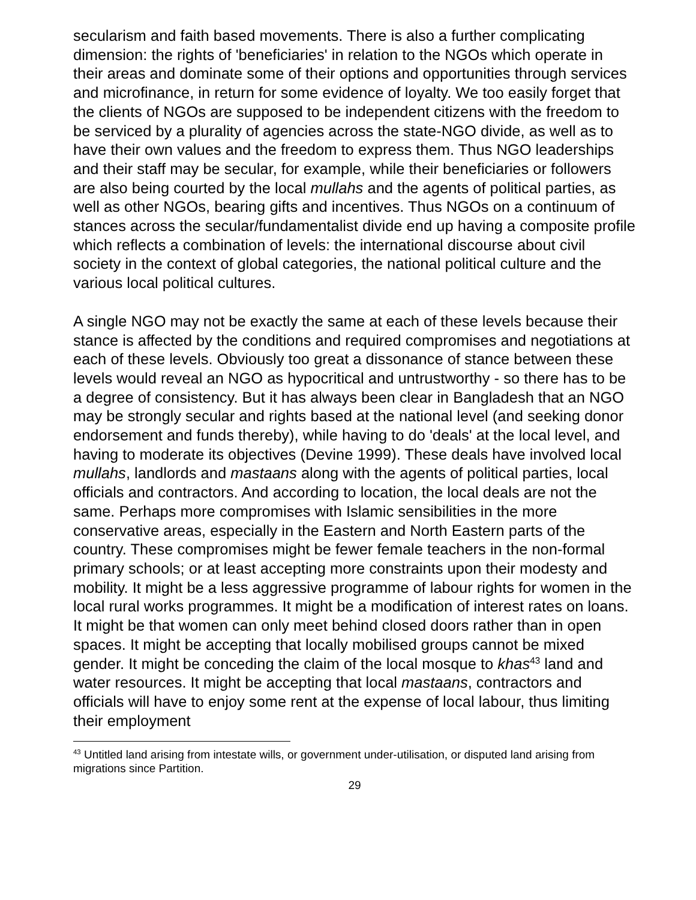secularism and faith based movements. There is also a further complicating dimension: the rights of 'beneficiaries' in relation to the NGOs which operate in their areas and dominate some of their options and opportunities through services and microfinance, in return for some evidence of loyalty. We too easily forget that the clients of NGOs are supposed to be independent citizens with the freedom to be serviced by a plurality of agencies across the state-NGO divide, as well as to have their own values and the freedom to express them. Thus NGO leaderships and their staff may be secular, for example, while their beneficiaries or followers are also being courted by the local mullahs and the agents of political parties, as well as other NGOs, bearing gifts and incentives. Thus NGOs on a continuum of stances across the secular/fundamentalist divide end up having a composite profile which reflects a combination of levels: the international discourse about civil society in the context of global categories, the national political culture and the various local political cultures.
A single NGO may not be exactly the same at each of these levels because their stance is affected by the conditions and required compromises and negotiations at each of these levels. Obviously too great a dissonance of stance between these levels would reveal an NGO as hypocritical and untrustworthy - so there has to be a degree of consistency. But it has always been clear in Bangladesh that an NGO may be strongly secular and rights based at the national level (and seeking donor endorsement and funds thereby), while having to do 'deals' at the local level, and having to moderate its objectives (Devine 1999). These deals have involved local mullahs, landlords and mastaans along with the agents of political parties, local officials and contractors. And according to location, the local deals are not the same. Perhaps more compromises with Islamic sensibilities in the more conservative areas, especially in the Eastern and North Eastern parts of the country. These compromises might be fewer female teachers in the non-formal primary schools; or at least accepting more constraints upon their modesty and mobility. It might be a less aggressive programme of labour rights for women in the local rural works programmes. It might be a modification of interest rates on loans. It might be that women can only meet behind closed doors rather than in open spaces. It might be accepting that locally mobilised groups cannot be mixed gender. It might be conceding the claim of the local mosque to khas<sup>43</sup> land and water resources. It might be accepting that local mastaans, contractors and officials will have to enjoy some rent at the expense of local labour, thus limiting their employment
<sup>43</sup> Untitled land arising from intestate wills, or government under-utilisation, or disputed land arising from migrations since Partition.
29